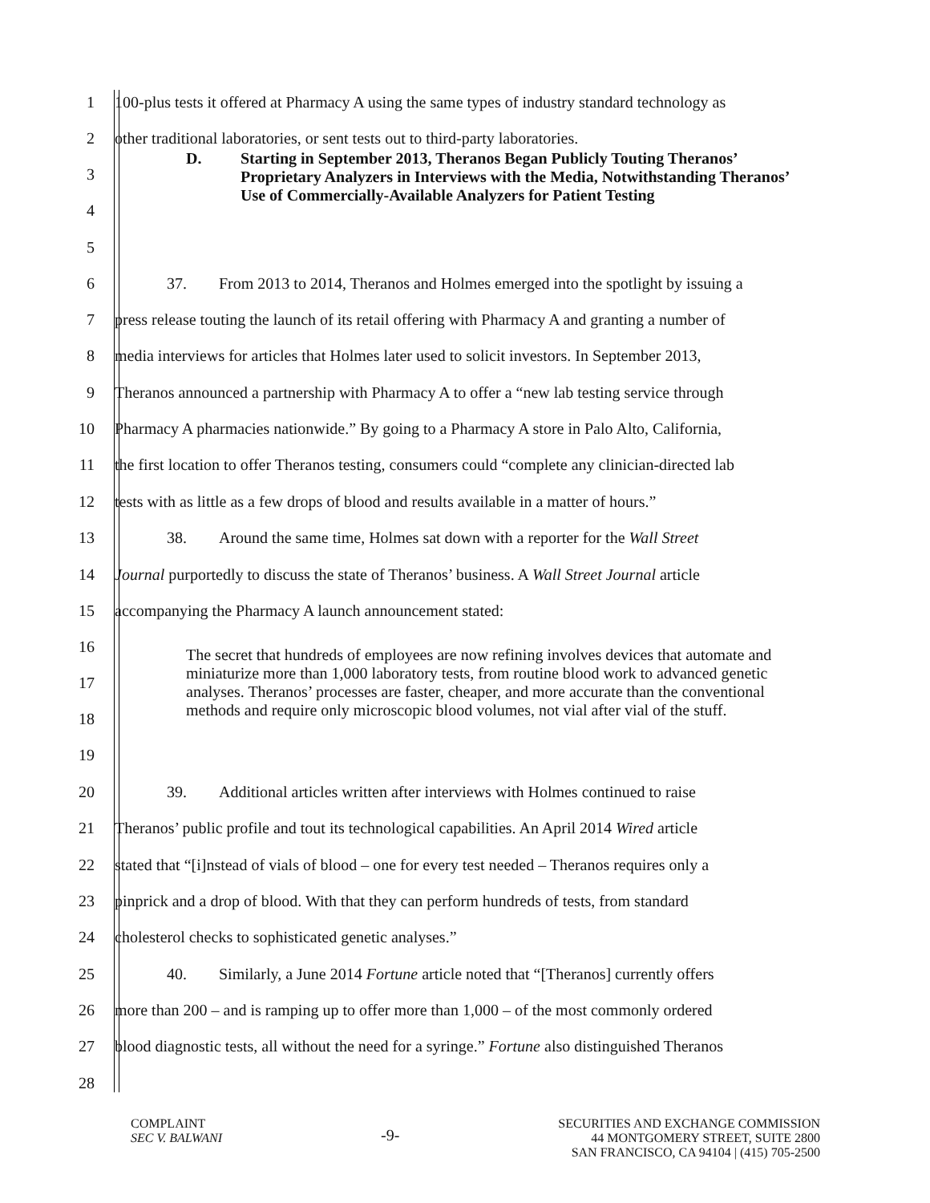1 100-plus tests it offered at Pharmacy A using the same types of industry standard technology as
2 other traditional laboratories, or sent tests out to third-party laboratories.
3
4
5
D. Starting in September 2013, Theranos Began Publicly Touting Theranos’ Proprietary Analyzers in Interviews with the Media, Notwithstanding Theranos’ Use of Commercially-Available Analyzers for Patient Testing
6 37. From 2013 to 2014, Theranos and Holmes emerged into the spotlight by issuing a
7 press release touting the launch of its retail offering with Pharmacy A and granting a number of
8 media interviews for articles that Holmes later used to solicit investors. In September 2013,
9 Theranos announced a partnership with Pharmacy A to offer a “new lab testing service through
10 Pharmacy A pharmacies nationwide.” By going to a Pharmacy A store in Palo Alto, California,
11 the first location to offer Theranos testing, consumers could “complete any clinician-directed lab
12 tests with as little as a few drops of blood and results available in a matter of hours.”
13 38. Around the same time, Holmes sat down with a reporter for the Wall Street
14 Journal purportedly to discuss the state of Theranos’ business. A Wall Street Journal article
15 accompanying the Pharmacy A launch announcement stated:
16
17
18
19
The secret that hundreds of employees are now refining involves devices that automate and miniaturize more than 1,000 laboratory tests, from routine blood work to advanced genetic analyses. Theranos’ processes are faster, cheaper, and more accurate than the conventional methods and require only microscopic blood volumes, not vial after vial of the stuff.
20 39. Additional articles written after interviews with Holmes continued to raise
21 Theranos’ public profile and tout its technological capabilities. An April 2014 Wired article
22 stated that “[i]nstead of vials of blood – one for every test needed – Theranos requires only a
23 pinprick and a drop of blood. With that they can perform hundreds of tests, from standard
24 cholesterol checks to sophisticated genetic analyses.”
25 40. Similarly, a June 2014 Fortune article noted that “[Theranos] currently offers
26 more than 200 – and is ramping up to offer more than 1,000 – of the most commonly ordered
27 blood diagnostic tests, all without the need for a syringe.” Fortune also distinguished Theranos
28
COMPLAINT
SEC V. BALWANI
-9-
SECURITIES AND EXCHANGE COMMISSION
44 MONTGOMERY STREET, SUITE 2800
SAN FRANCISCO, CA 94104 | (415) 705-2500